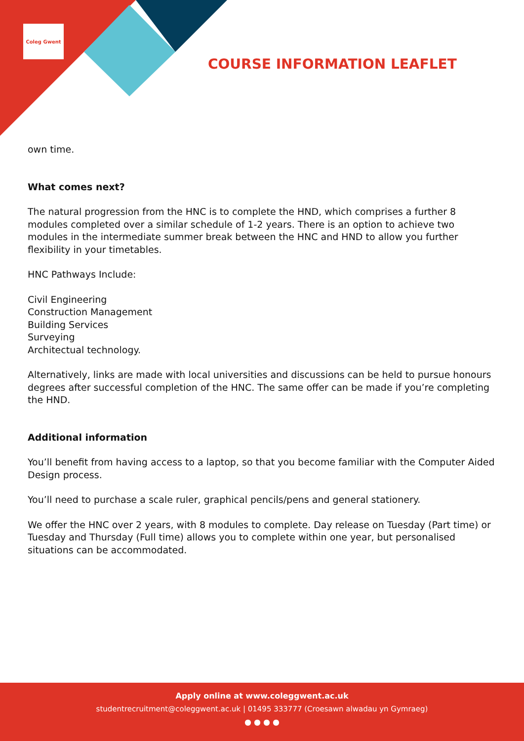Coleg Gwent
COURSE INFORMATION LEAFLET
own time.
What comes next?
The natural progression from the HNC is to complete the HND, which comprises a further 8 modules completed over a similar schedule of 1-2 years. There is an option to achieve two modules in the intermediate summer break between the HNC and HND to allow you further flexibility in your timetables.
HNC Pathways Include:
Civil Engineering
Construction Management
Building Services
Surveying
Architectual technology.
Alternatively, links are made with local universities and discussions can be held to pursue honours degrees after successful completion of the HNC. The same offer can be made if you’re completing the HND.
Additional information
You’ll benefit from having access to a laptop, so that you become familiar with the Computer Aided Design process.
You’ll need to purchase a scale ruler, graphical pencils/pens and general stationery.
We offer the HNC over 2 years, with 8 modules to complete. Day release on Tuesday (Part time) or Tuesday and Thursday (Full time) allows you to complete within one year, but personalised situations can be accommodated.
Apply online at www.coleggwent.ac.uk
studentrecruitment@coleggwent.ac.uk | 01495 333777 (Croesawn alwadau yn Gymraeg)
● ● ● ●